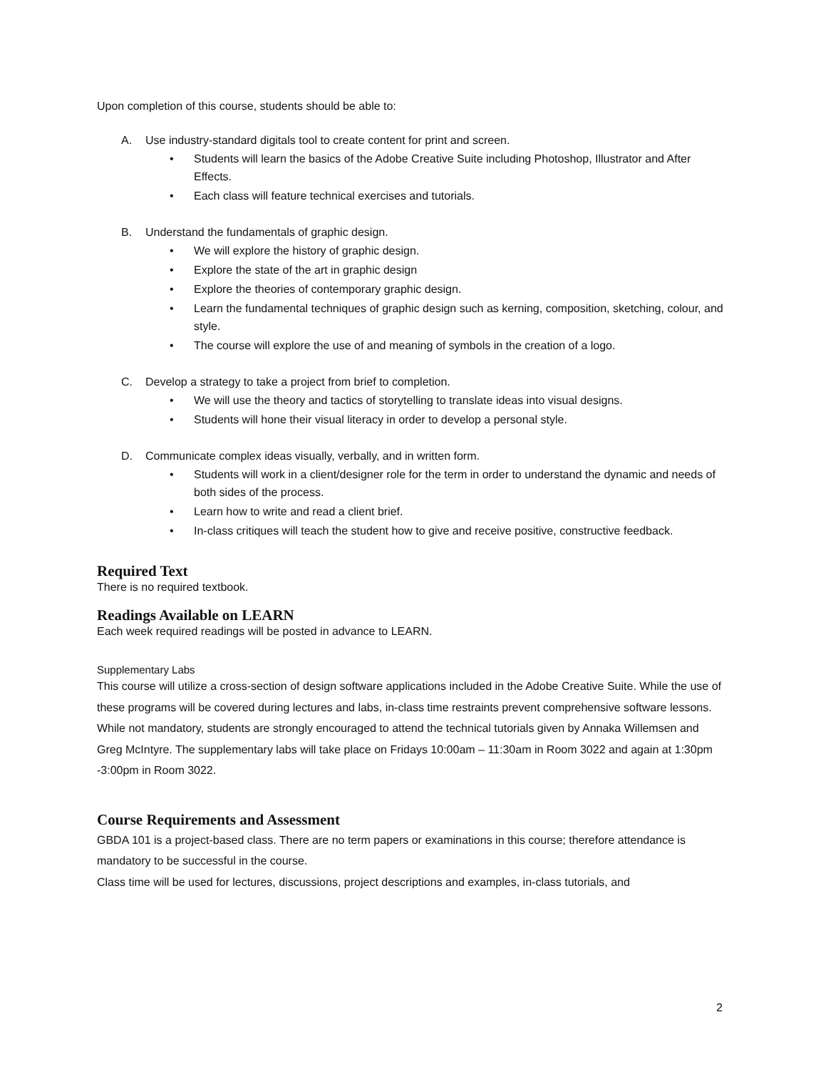Upon completion of this course, students should be able to:
A. Use industry-standard digitals tool to create content for print and screen.
• Students will learn the basics of the Adobe Creative Suite including Photoshop, Illustrator and After Effects.
• Each class will feature technical exercises and tutorials.
B. Understand the fundamentals of graphic design.
• We will explore the history of graphic design.
• Explore the state of the art in graphic design
• Explore the theories of contemporary graphic design.
• Learn the fundamental techniques of graphic design such as kerning, composition, sketching, colour, and style.
• The course will explore the use of and meaning of symbols in the creation of a logo.
C. Develop a strategy to take a project from brief to completion.
• We will use the theory and tactics of storytelling to translate ideas into visual designs.
• Students will hone their visual literacy in order to develop a personal style.
D. Communicate complex ideas visually, verbally, and in written form.
• Students will work in a client/designer role for the term in order to understand the dynamic and needs of both sides of the process.
• Learn how to write and read a client brief.
• In-class critiques will teach the student how to give and receive positive, constructive feedback.
Required Text
There is no required textbook.
Readings Available on LEARN
Each week required readings will be posted in advance to LEARN.
Supplementary Labs
This course will utilize a cross-section of design software applications included in the Adobe Creative Suite. While the use of these programs will be covered during lectures and labs, in-class time restraints prevent comprehensive software lessons. While not mandatory, students are strongly encouraged to attend the technical tutorials given by Annaka Willemsen and Greg McIntyre. The supplementary labs will take place on Fridays 10:00am – 11:30am in Room 3022 and again at 1:30pm -3:00pm in Room 3022.
Course Requirements and Assessment
GBDA 101 is a project-based class. There are no term papers or examinations in this course; therefore attendance is mandatory to be successful in the course.
Class time will be used for lectures, discussions, project descriptions and examples, in-class tutorials, and
2